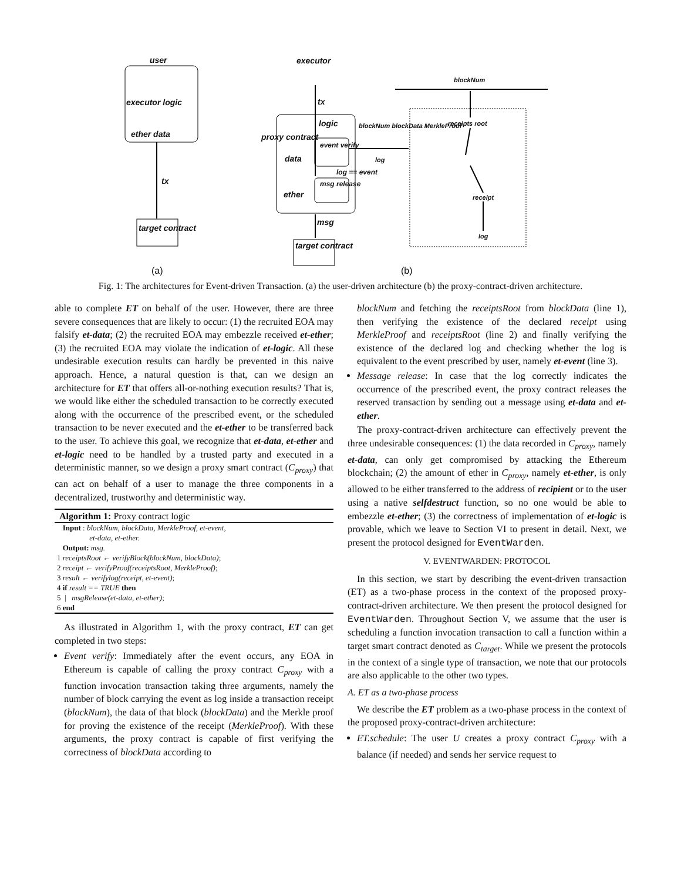user
executor logic
ether data
tx
target contract
(a)
executor
tx
logic
data
ether
event verify
msg release
log == event
msg
target contract
blockNum blockData MerkleProof
log
blockNum
receipts root
receipt
log
(b)
proxy contract
Fig. 1: The architectures for Event-driven Transaction. (a) the user-driven architecture (b) the proxy-contract-driven architecture.
able to complete ET on behalf of the user. However, there are three severe consequences that are likely to occur: (1) the recruited EOA may falsify et-data; (2) the recruited EOA may embezzle received et-ether; (3) the recruited EOA may violate the indication of et-logic. All these undesirable execution results can hardly be prevented in this naive approach. Hence, a natural question is that, can we design an architecture for ET that offers all-or-nothing execution results? That is, we would like either the scheduled transaction to be correctly executed along with the occurrence of the prescribed event, or the scheduled transaction to be never executed and the et-ether to be transferred back to the user. To achieve this goal, we recognize that et-data, et-ether and et-logic need to be handled by a trusted party and executed in a deterministic manner, so we design a proxy smart contract (C<sub>proxy</sub>) that can act on behalf of a user to manage the three components in a decentralized, trustworthy and deterministic way.
Algorithm 1: Proxy contract logic
Input : blockNum, blockData, MerkleProof, et-event,
et-data, et-ether.
Output: msg.
1 receiptsRoot ← verifyBlock(blockNum, blockData);
2 receipt ← verifyProof(receiptsRoot, MerkleProof);
3 result ← verifylog(receipt, et-event);
4 if result == TRUE then
5 | msgRelease(et-data, et-ether);
6 end
As illustrated in Algorithm 1, with the proxy contract, ET can get completed in two steps:
Event verify: Immediately after the event occurs, any EOA in Ethereum is capable of calling the proxy contract C<sub>proxy</sub> with a function invocation transaction taking three arguments, namely the number of block carrying the event as log inside a transaction receipt (blockNum), the data of that block (blockData) and the Merkle proof for proving the existence of the receipt (MerkleProof). With these arguments, the proxy contract is capable of first verifying the correctness of blockData according to
blockNum and fetching the receiptsRoot from blockData (line 1), then verifying the existence of the declared receipt using MerkleProof and receiptsRoot (line 2) and finally verifying the existence of the declared log and checking whether the log is equivalent to the event prescribed by user, namely et-event (line 3).
Message release: In case that the log correctly indicates the occurrence of the prescribed event, the proxy contract releases the reserved transaction by sending out a message using et-data and et-ether.
The proxy-contract-driven architecture can effectively prevent the three undesirable consequences: (1) the data recorded in C<sub>proxy</sub>, namely et-data, can only get compromised by attacking the Ethereum blockchain; (2) the amount of ether in C<sub>proxy</sub>, namely et-ether, is only allowed to be either transferred to the address of recipient or to the user using a native selfdestruct function, so no one would be able to embezzle et-ether; (3) the correctness of implementation of et-logic is provable, which we leave to Section VI to present in detail. Next, we present the protocol designed for EventWarden.
V. EVENTWARDEN: PROTOCOL
In this section, we start by describing the event-driven transaction (ET) as a two-phase process in the context of the proposed proxy-contract-driven architecture. We then present the protocol designed for EventWarden. Throughout Section V, we assume that the user is scheduling a function invocation transaction to call a function within a target smart contract denoted as C<sub>target</sub>. While we present the protocols in the context of a single type of transaction, we note that our protocols are also applicable to the other two types.
A. ET as a two-phase process
We describe the ET problem as a two-phase process in the context of the proposed proxy-contract-driven architecture:
ET.schedule: The user U creates a proxy contract C<sub>proxy</sub> with a balance (if needed) and sends her service request to